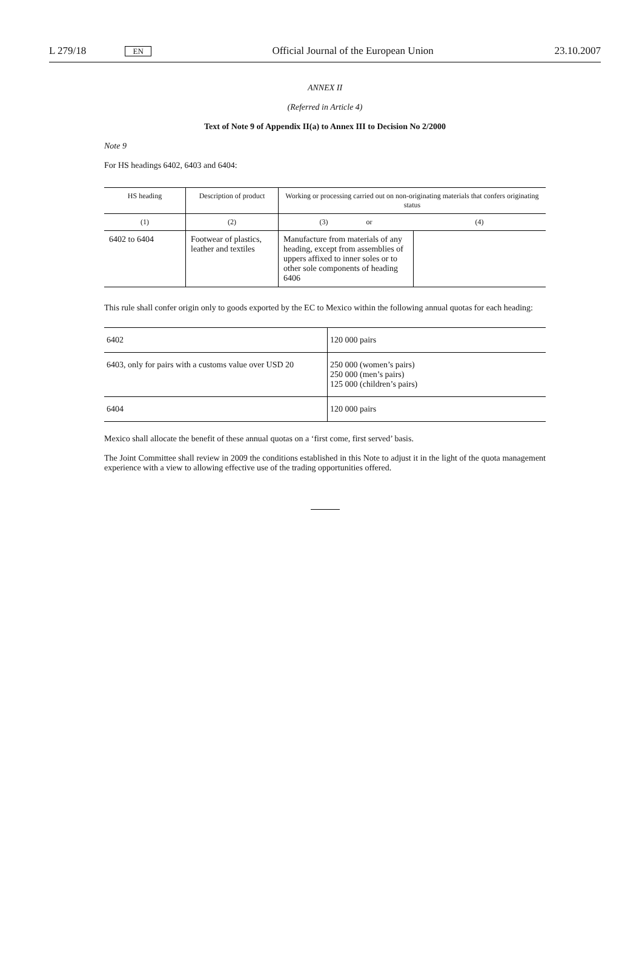L 279/18 EN Official Journal of the European Union 23.10.2007
ANNEX II
(Referred in Article 4)
Text of Note 9 of Appendix II(a) to Annex III to Decision No 2/2000
Note 9
For HS headings 6402, 6403 and 6404:
| HS heading | Description of product | Working or processing carried out on non-originating materials that confers originating status | |
| --- | --- | --- | --- |
| (1) | (2) | (3) or | (4) |
| 6402 to 6404 | Footwear of plastics, leather and textiles | Manufacture from materials of any heading, except from assemblies of uppers affixed to inner soles or to other sole components of heading 6406 | |
This rule shall confer origin only to goods exported by the EC to Mexico within the following annual quotas for each heading:
| 6402 | 120 000 pairs |
| 6403, only for pairs with a customs value over USD 20 | 250 000 (women’s pairs) 250 000 (men’s pairs) 125 000 (children’s pairs) |
| 6404 | 120 000 pairs |
Mexico shall allocate the benefit of these annual quotas on a ‘first come, first served’ basis.
The Joint Committee shall review in 2009 the conditions established in this Note to adjust it in the light of the quota management experience with a view to allowing effective use of the trading opportunities offered.